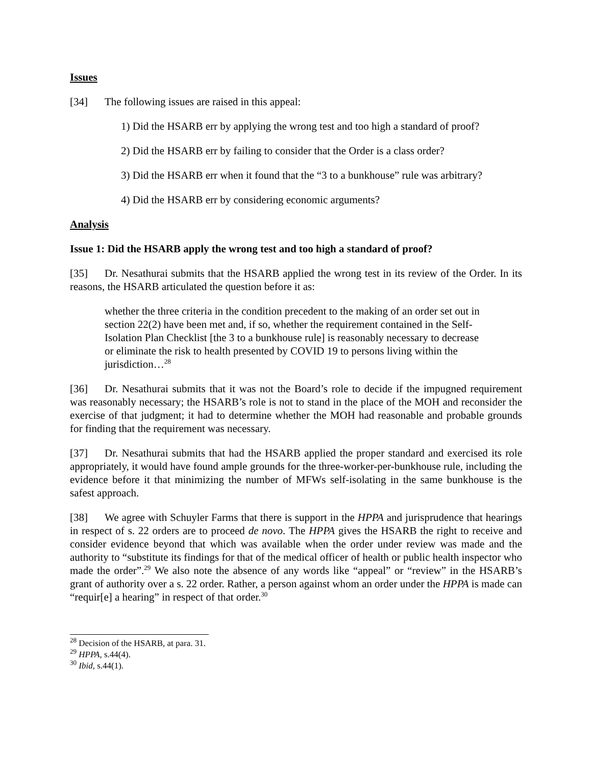Issues
[34] The following issues are raised in this appeal:
1) Did the HSARB err by applying the wrong test and too high a standard of proof?
2) Did the HSARB err by failing to consider that the Order is a class order?
3) Did the HSARB err when it found that the “3 to a bunkhouse” rule was arbitrary?
4) Did the HSARB err by considering economic arguments?
Analysis
Issue 1: Did the HSARB apply the wrong test and too high a standard of proof?
[35] Dr. Nesathurai submits that the HSARB applied the wrong test in its review of the Order. In its reasons, the HSARB articulated the question before it as:
whether the three criteria in the condition precedent to the making of an order set out in section 22(2) have been met and, if so, whether the requirement contained in the Self-Isolation Plan Checklist [the 3 to a bunkhouse rule] is reasonably necessary to decrease or eliminate the risk to health presented by COVID 19 to persons living within the jurisdiction…<sup>28</sup>
[36] Dr. Nesathurai submits that it was not the Board’s role to decide if the impugned requirement was reasonably necessary; the HSARB’s role is not to stand in the place of the MOH and reconsider the exercise of that judgment; it had to determine whether the MOH had reasonable and probable grounds for finding that the requirement was necessary.
[37] Dr. Nesathurai submits that had the HSARB applied the proper standard and exercised its role appropriately, it would have found ample grounds for the three-worker-per-bunkhouse rule, including the evidence before it that minimizing the number of MFWs self-isolating in the same bunkhouse is the safest approach.
[38] We agree with Schuyler Farms that there is support in the HPPA and jurisprudence that hearings in respect of s. 22 orders are to proceed de novo. The HPPA gives the HSARB the right to receive and consider evidence beyond that which was available when the order under review was made and the authority to “substitute its findings for that of the medical officer of health or public health inspector who made the order”.<sup>29</sup> We also note the absence of any words like “appeal” or “review” in the HSARB’s grant of authority over a s. 22 order. Rather, a person against whom an order under the HPPA is made can “requir[e] a hearing” in respect of that order.<sup>30</sup>
<sup>28</sup> Decision of the HSARB, at para. 31.
<sup>29</sup> HPPA, s.44(4).
<sup>30</sup> Ibid, s.44(1).